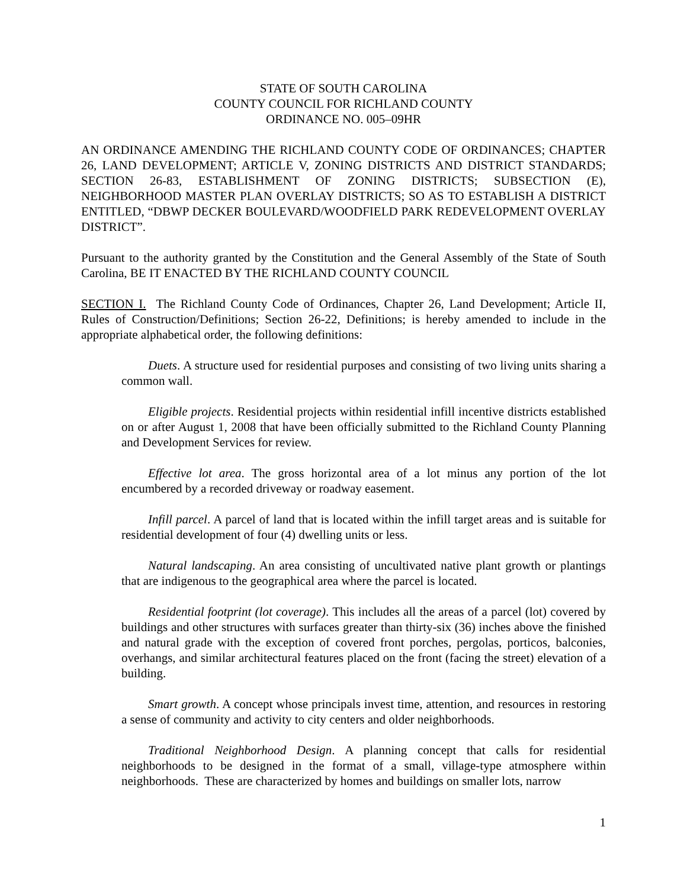STATE OF SOUTH CAROLINA
COUNTY COUNCIL FOR RICHLAND COUNTY
ORDINANCE NO. 005–09HR
AN ORDINANCE AMENDING THE RICHLAND COUNTY CODE OF ORDINANCES; CHAPTER 26, LAND DEVELOPMENT; ARTICLE V, ZONING DISTRICTS AND DISTRICT STANDARDS; SECTION 26-83, ESTABLISHMENT OF ZONING DISTRICTS; SUBSECTION (E), NEIGHBORHOOD MASTER PLAN OVERLAY DISTRICTS; SO AS TO ESTABLISH A DISTRICT ENTITLED, “DBWP DECKER BOULEVARD/WOODFIELD PARK REDEVELOPMENT OVERLAY DISTRICT”.
Pursuant to the authority granted by the Constitution and the General Assembly of the State of South Carolina, BE IT ENACTED BY THE RICHLAND COUNTY COUNCIL
SECTION I. The Richland County Code of Ordinances, Chapter 26, Land Development; Article II, Rules of Construction/Definitions; Section 26-22, Definitions; is hereby amended to include in the appropriate alphabetical order, the following definitions:
Duets. A structure used for residential purposes and consisting of two living units sharing a common wall.
Eligible projects. Residential projects within residential infill incentive districts established on or after August 1, 2008 that have been officially submitted to the Richland County Planning and Development Services for review.
Effective lot area. The gross horizontal area of a lot minus any portion of the lot encumbered by a recorded driveway or roadway easement.
Infill parcel. A parcel of land that is located within the infill target areas and is suitable for residential development of four (4) dwelling units or less.
Natural landscaping. An area consisting of uncultivated native plant growth or plantings that are indigenous to the geographical area where the parcel is located.
Residential footprint (lot coverage). This includes all the areas of a parcel (lot) covered by buildings and other structures with surfaces greater than thirty-six (36) inches above the finished and natural grade with the exception of covered front porches, pergolas, porticos, balconies, overhangs, and similar architectural features placed on the front (facing the street) elevation of a building.
Smart growth. A concept whose principals invest time, attention, and resources in restoring a sense of community and activity to city centers and older neighborhoods.
Traditional Neighborhood Design. A planning concept that calls for residential neighborhoods to be designed in the format of a small, village-type atmosphere within neighborhoods. These are characterized by homes and buildings on smaller lots, narrow
1